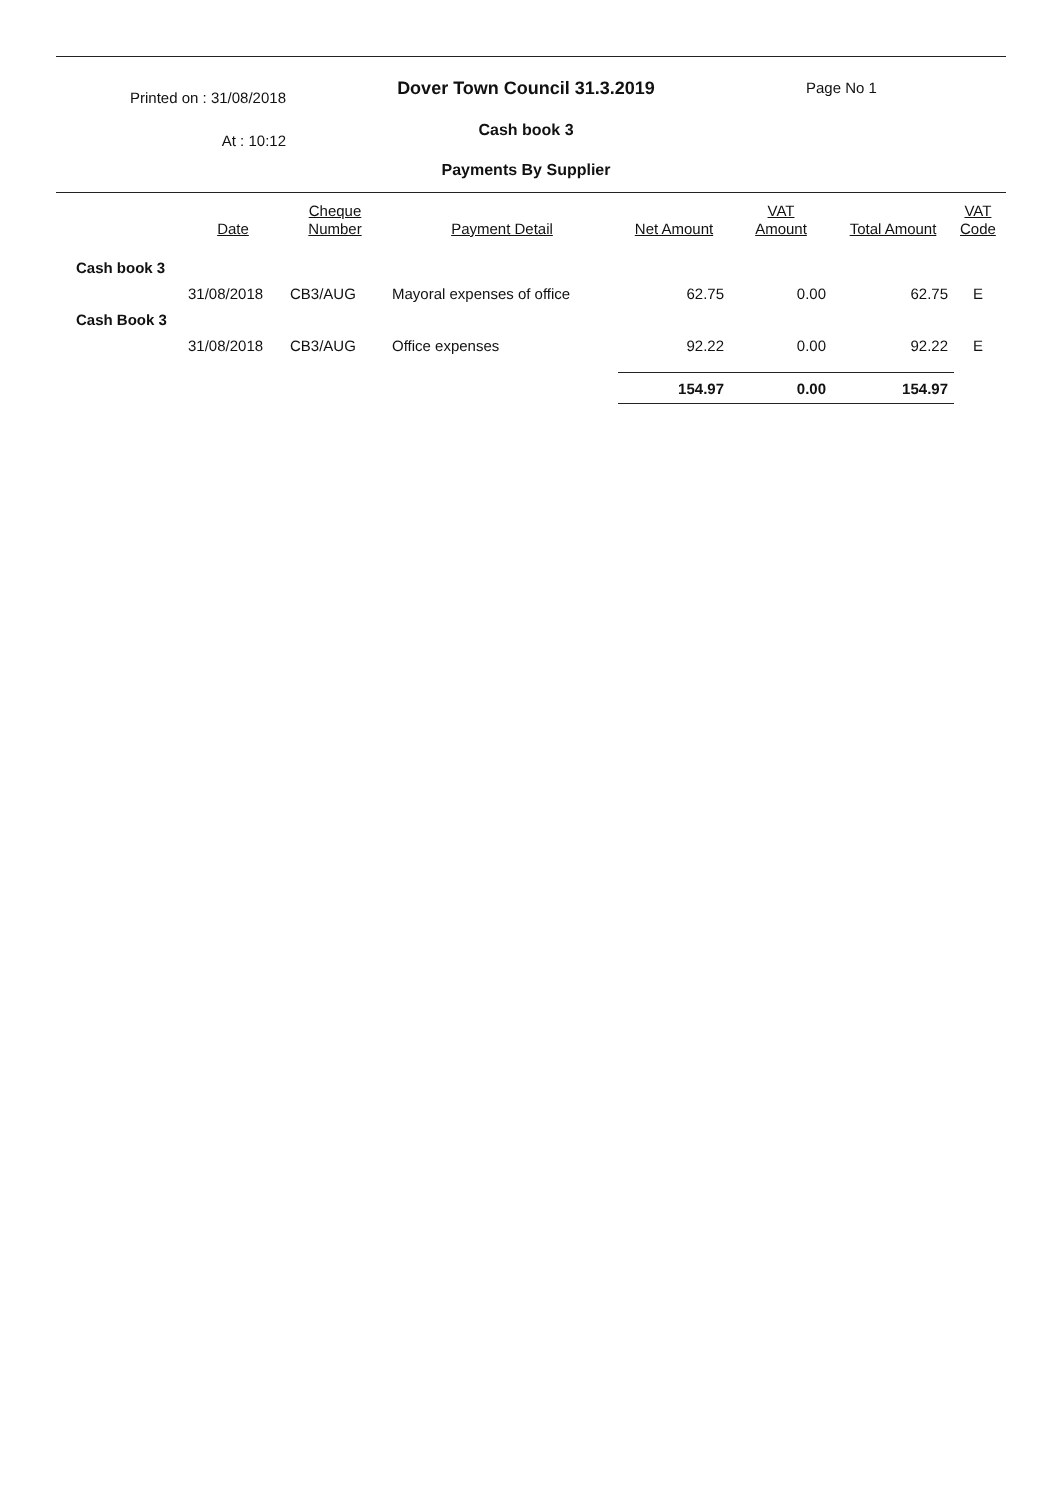Printed on : 31/08/2018
At : 10:12
Dover Town Council 31.3.2019
Cash book 3
Payments By Supplier
Page No 1
| | Date | Cheque Number | Payment Detail | Net Amount | VAT Amount | Total Amount | VAT Code |
| --- | --- | --- | --- | --- | --- | --- | --- |
| Cash book 3 | | | | | | | |
| | 31/08/2018 | CB3/AUG | Mayoral expenses of office | 62.75 | 0.00 | 62.75 | E |
| Cash Book 3 | | | | | | | |
| | 31/08/2018 | CB3/AUG | Office expenses | 92.22 | 0.00 | 92.22 | E |
| | | | | 154.97 | 0.00 | 154.97 | |